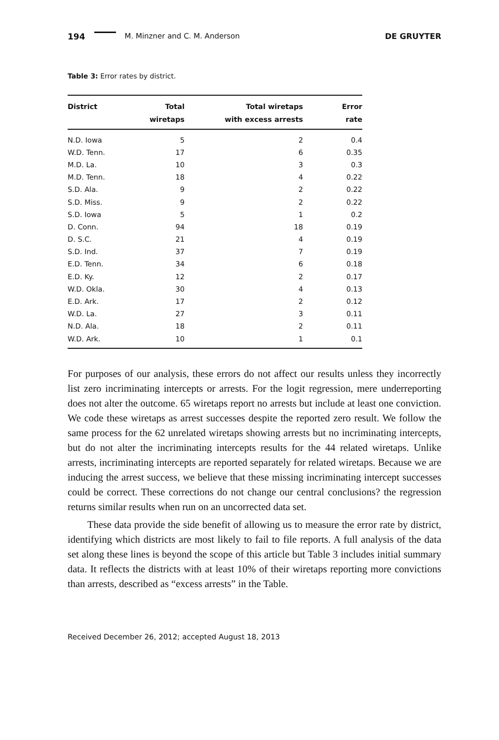194 M. Minzner and C. M. Anderson DE GRUYTER
Table 3: Error rates by district.
| District | Total wiretaps | Total wiretaps with excess arrests | Error rate |
| --- | --- | --- | --- |
| N.D. Iowa | 5 | 2 | 0.4 |
| W.D. Tenn. | 17 | 6 | 0.35 |
| M.D. La. | 10 | 3 | 0.3 |
| M.D. Tenn. | 18 | 4 | 0.22 |
| S.D. Ala. | 9 | 2 | 0.22 |
| S.D. Miss. | 9 | 2 | 0.22 |
| S.D. Iowa | 5 | 1 | 0.2 |
| D. Conn. | 94 | 18 | 0.19 |
| D. S.C. | 21 | 4 | 0.19 |
| S.D. Ind. | 37 | 7 | 0.19 |
| E.D. Tenn. | 34 | 6 | 0.18 |
| E.D. Ky. | 12 | 2 | 0.17 |
| W.D. Okla. | 30 | 4 | 0.13 |
| E.D. Ark. | 17 | 2 | 0.12 |
| W.D. La. | 27 | 3 | 0.11 |
| N.D. Ala. | 18 | 2 | 0.11 |
| W.D. Ark. | 10 | 1 | 0.1 |
For purposes of our analysis, these errors do not affect our results unless they incorrectly list zero incriminating intercepts or arrests. For the logit regression, mere underreporting does not alter the outcome. 65 wiretaps report no arrests but include at least one conviction. We code these wiretaps as arrest successes despite the reported zero result. We follow the same process for the 62 unrelated wiretaps showing arrests but no incriminating intercepts, but do not alter the incriminating intercepts results for the 44 related wiretaps. Unlike arrests, incriminating intercepts are reported separately for related wiretaps. Because we are inducing the arrest success, we believe that these missing incriminating intercept successes could be correct. These corrections do not change our central conclusions? the regression returns similar results when run on an uncorrected data set.
These data provide the side benefit of allowing us to measure the error rate by district, identifying which districts are most likely to fail to file reports. A full analysis of the data set along these lines is beyond the scope of this article but Table 3 includes initial summary data. It reflects the districts with at least 10% of their wiretaps reporting more convictions than arrests, described as “excess arrests” in the Table.
Received December 26, 2012; accepted August 18, 2013